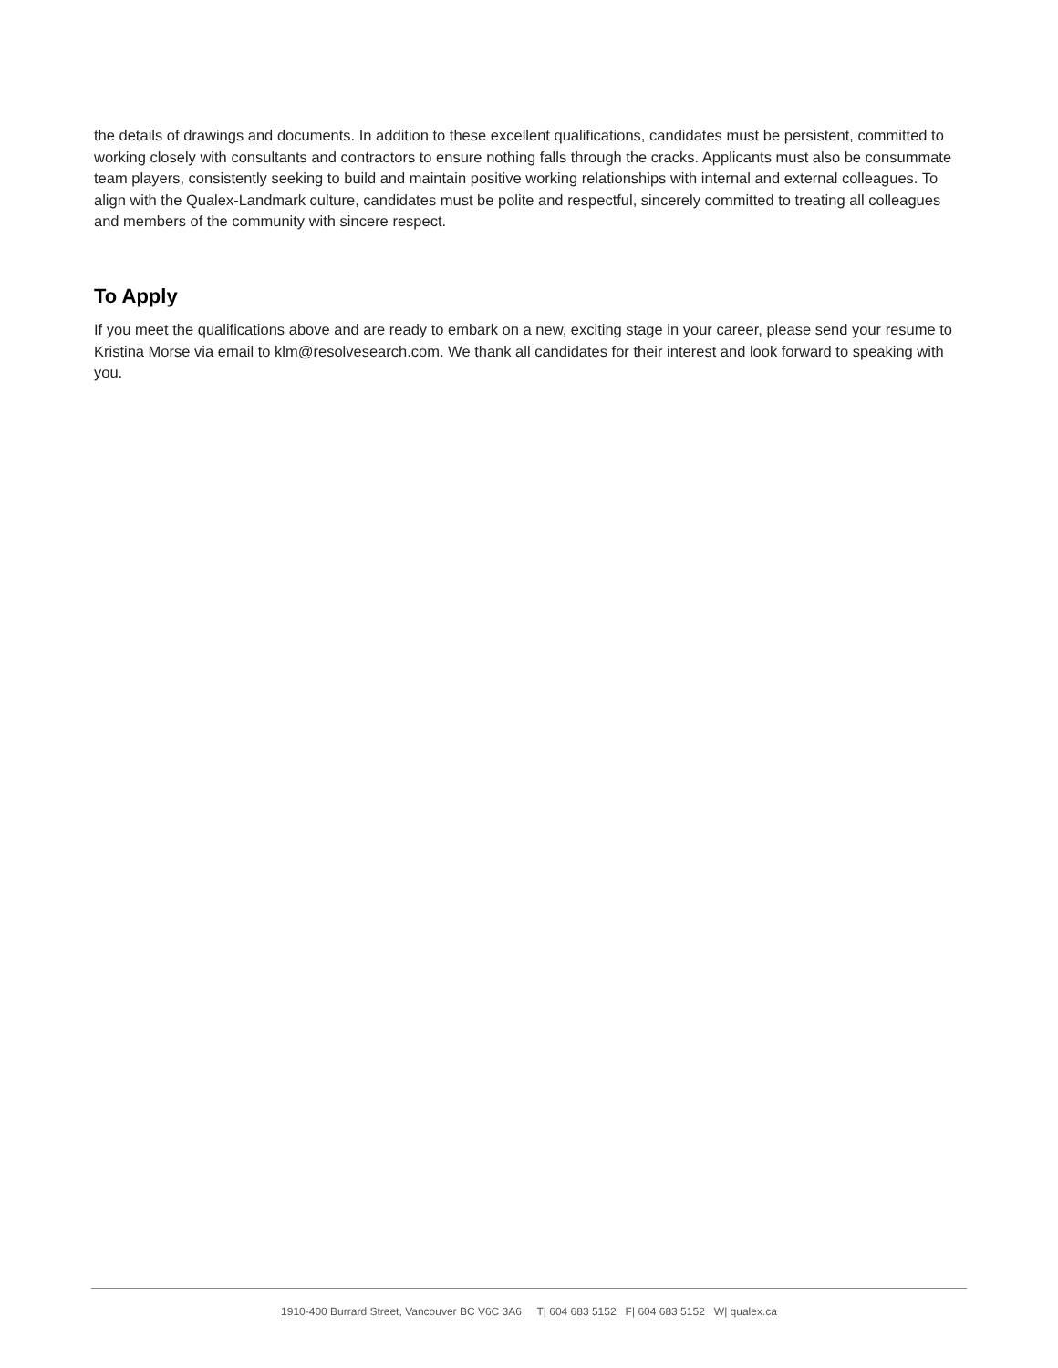the details of drawings and documents. In addition to these excellent qualifications, candidates must be persistent, committed to working closely with consultants and contractors to ensure nothing falls through the cracks. Applicants must also be consummate team players, consistently seeking to build and maintain positive working relationships with internal and external colleagues. To align with the Qualex-Landmark culture, candidates must be polite and respectful, sincerely committed to treating all colleagues and members of the community with sincere respect.
To Apply
If you meet the qualifications above and are ready to embark on a new, exciting stage in your career, please send your resume to Kristina Morse via email to klm@resolvesearch.com. We thank all candidates for their interest and look forward to speaking with you.
1910-400 Burrard Street, Vancouver BC V6C 3A6 T| 604 683 5152 F| 604 683 5152 W| qualex.ca